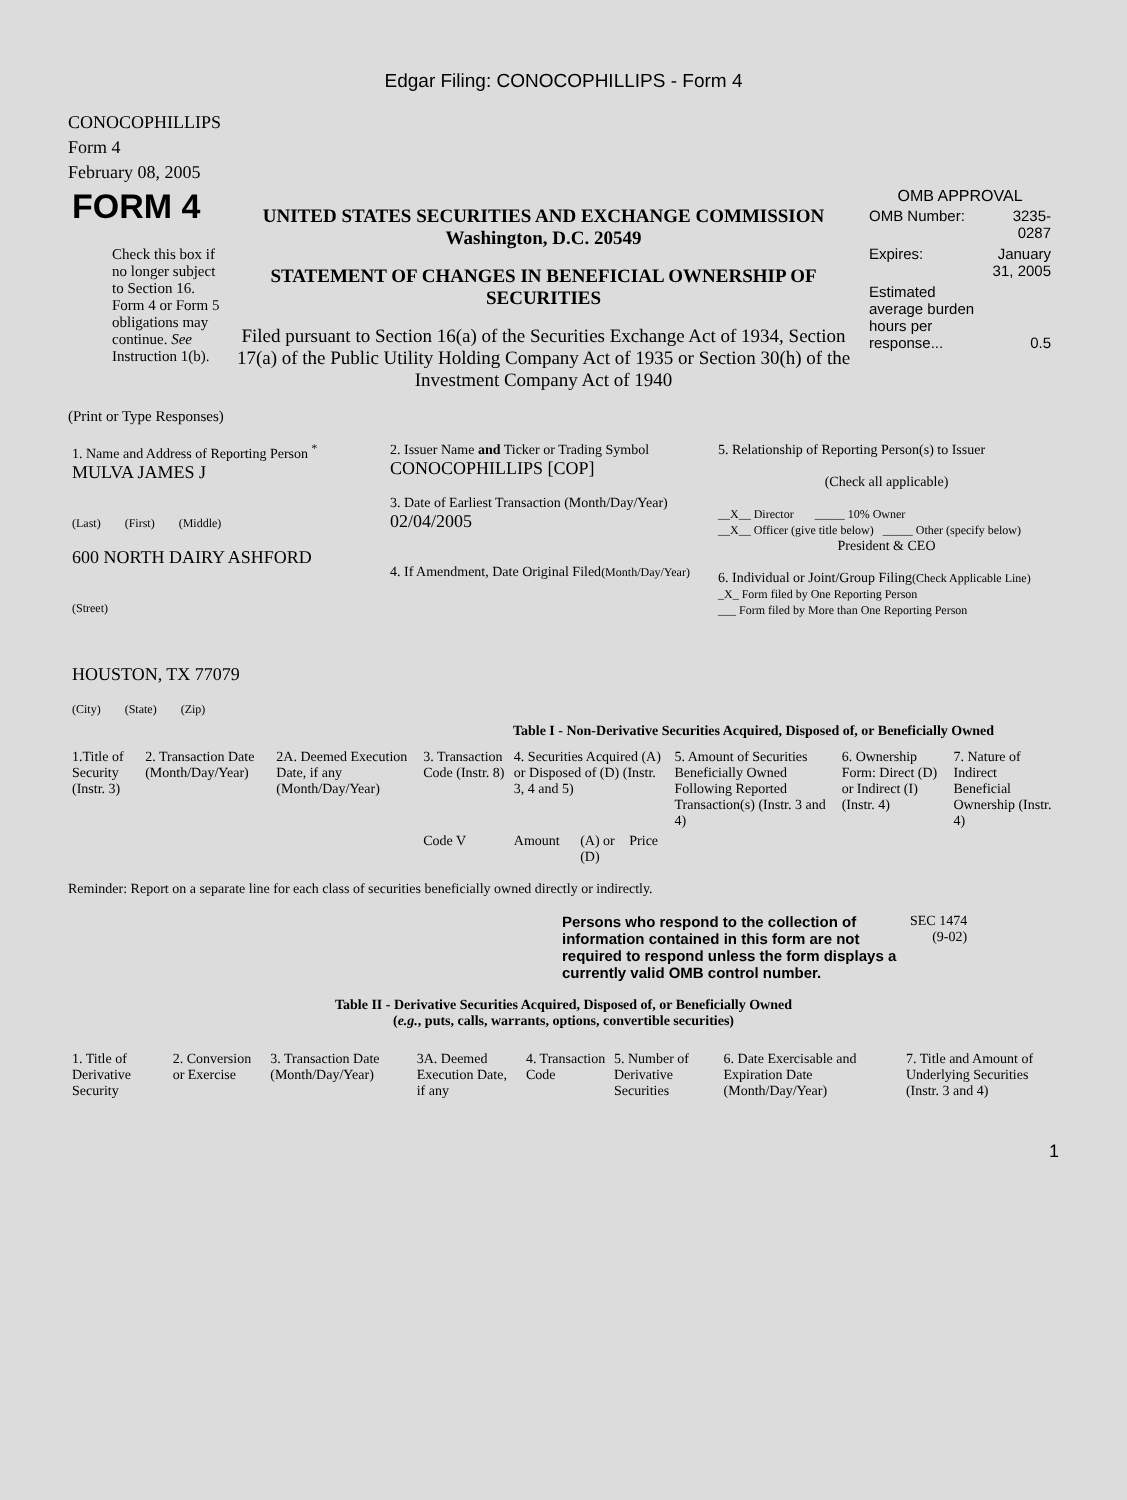Edgar Filing: CONOCOPHILLIPS - Form 4
CONOCOPHILLIPS
Form 4
February 08, 2005
| FORM 4 Check this box if no longer subject to Section 16. Form 4 or Form 5 obligations may continue. See Instruction 1(b). | UNITED STATES SECURITIES AND EXCHANGE COMMISSION Washington, D.C. 20549 STATEMENT OF CHANGES IN BENEFICIAL OWNERSHIP OF SECURITIES Filed pursuant to Section 16(a) of the Securities Exchange Act of 1934, Section 17(a) of the Public Utility Holding Company Act of 1935 or Section 30(h) of the Investment Company Act of 1940 | OMB APPROVAL / OMB Number: / 3235-0287 / / Expires: / January 31, 2005 / / Estimated average burden hours per response... / 0.5 / |
(Print or Type Responses)
| 1. Name and Address of Reporting Person <sup>*</sup> MULVA JAMES J (Last) (First) (Middle) 600 NORTH DAIRY ASHFORD (Street) HOUSTON, TX 77079 (City) (State) (Zip) | 2. Issuer Name and Ticker or Trading Symbol CONOCOPHILLIPS [COP] 3. Date of Earliest Transaction (Month/Day/Year) 02/04/2005 4. If Amendment, Date Original Filed (Month/Day/Year) | 5. Relationship of Reporting Person(s) to Issuer (Check all applicable) __X__ Director _____ 10% Owner __X__ Officer (give title below) _____ Other (specify below) President & CEO 6. Individual or Joint/Group Filing (Check Applicable Line) _X_ Form filed by One Reporting Person ___ Form filed by More than One Reporting Person |
Table I - Non-Derivative Securities Acquired, Disposed of, or Beneficially Owned
| 1.Title of Security (Instr. 3) | 2. Transaction Date (Month/Day/Year) | 2A. Deemed Execution Date, if any (Month/Day/Year) | 3. Transaction Code (Instr. 8) | 4. Securities Acquired (A) or Disposed of (D) (Instr. 3, 4 and 5) | | | 5. Amount of Securities Beneficially Owned Following Reported Transaction(s) (Instr. 3 and 4) | 6. Ownership Form: Direct (D) or Indirect (I) (Instr. 4) | 7. Nature of Indirect Beneficial Ownership (Instr. 4) |
| | | | Code V | Amount | (A) or (D) | Price | | | |
Reminder: Report on a separate line for each class of securities beneficially owned directly or indirectly.
| Persons who respond to the collection of information contained in this form are not required to respond unless the form displays a currently valid OMB control number. | SEC 1474 (9-02) |
Table II - Derivative Securities Acquired, Disposed of, or Beneficially Owned
(e.g., puts, calls, warrants, options, convertible securities)
| 1. Title of Derivative Security | 2. Conversion or Exercise | 3. Transaction Date (Month/Day/Year) | 3A. Deemed Execution Date, if any | 4. Transaction Code | 5. Number of Derivative Securities | 6. Date Exercisable and Expiration Date (Month/Day/Year) | 7. Title and Amount of Underlying Securities (Instr. 3 and 4) |
1